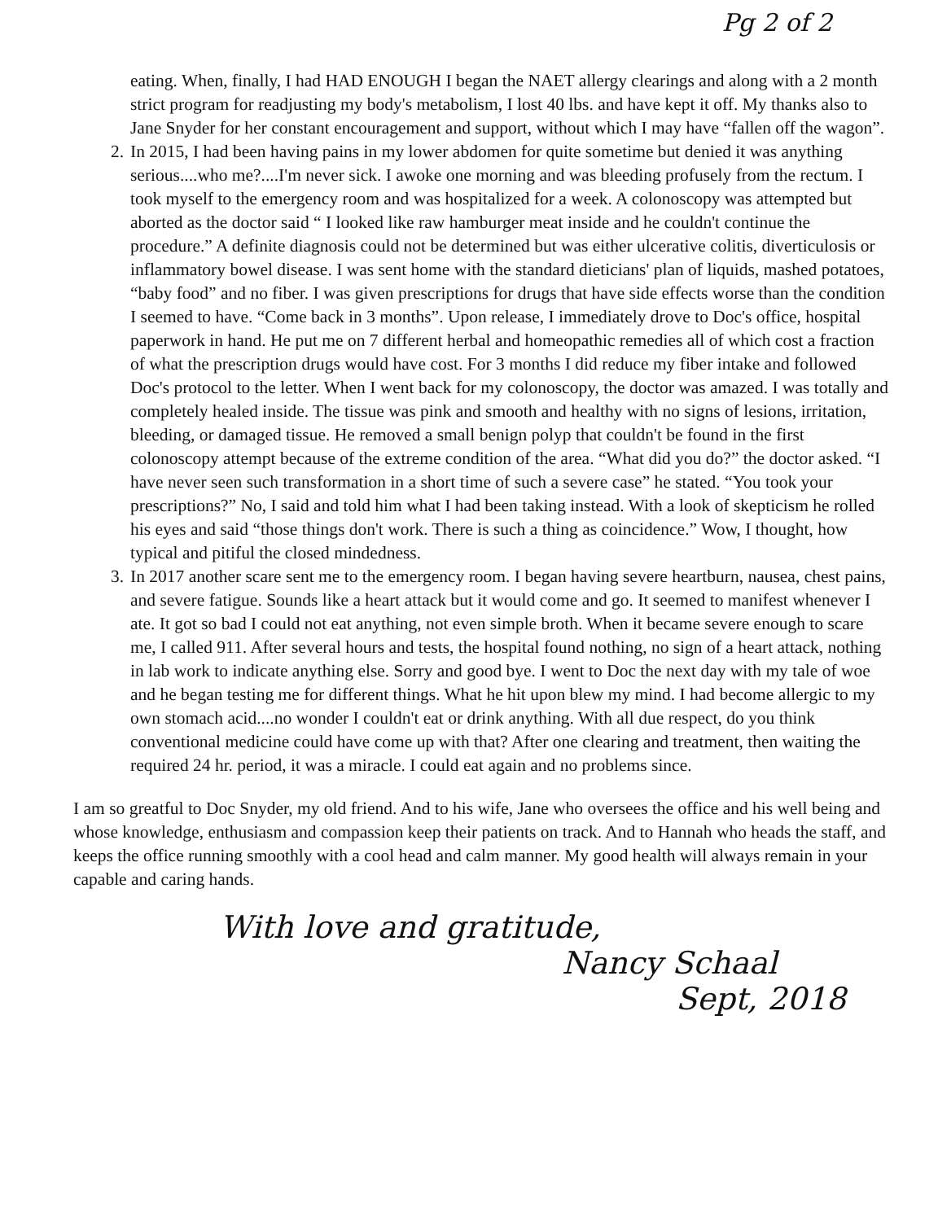Pg 2 of 2
eating. When, finally, I had HAD ENOUGH I began the NAET allergy clearings and along with a 2 month strict program for readjusting my body's metabolism, I lost 40 lbs. and have kept it off. My thanks also to Jane Snyder for her constant encouragement and support, without which I may have “fallen off the wagon”.
2. In 2015, I had been having pains in my lower abdomen for quite sometime but denied it was anything serious....who me?....I'm never sick. I awoke one morning and was bleeding profusely from the rectum. I took myself to the emergency room and was hospitalized for a week. A colonoscopy was attempted but aborted as the doctor said “ I looked like raw hamburger meat inside and he couldn't continue the procedure.” A definite diagnosis could not be determined but was either ulcerative colitis, diverticulosis or inflammatory bowel disease. I was sent home with the standard dieticians' plan of liquids, mashed potatoes, “baby food” and no fiber. I was given prescriptions for drugs that have side effects worse than the condition I seemed to have. “Come back in 3 months”. Upon release, I immediately drove to Doc's office, hospital paperwork in hand. He put me on 7 different herbal and homeopathic remedies all of which cost a fraction of what the prescription drugs would have cost. For 3 months I did reduce my fiber intake and followed Doc's protocol to the letter. When I went back for my colonoscopy, the doctor was amazed. I was totally and completely healed inside. The tissue was pink and smooth and healthy with no signs of lesions, irritation, bleeding, or damaged tissue. He removed a small benign polyp that couldn't be found in the first colonoscopy attempt because of the extreme condition of the area. “What did you do?” the doctor asked. “I have never seen such transformation in a short time of such a severe case” he stated. “You took your prescriptions?” No, I said and told him what I had been taking instead. With a look of skepticism he rolled his eyes and said “those things don't work. There is such a thing as coincidence.” Wow, I thought, how typical and pitiful the closed mindedness.
3. In 2017 another scare sent me to the emergency room. I began having severe heartburn, nausea, chest pains, and severe fatigue. Sounds like a heart attack but it would come and go. It seemed to manifest whenever I ate. It got so bad I could not eat anything, not even simple broth. When it became severe enough to scare me, I called 911. After several hours and tests, the hospital found nothing, no sign of a heart attack, nothing in lab work to indicate anything else. Sorry and good bye. I went to Doc the next day with my tale of woe and he began testing me for different things. What he hit upon blew my mind. I had become allergic to my own stomach acid....no wonder I couldn't eat or drink anything. With all due respect, do you think conventional medicine could have come up with that? After one clearing and treatment, then waiting the required 24 hr. period, it was a miracle. I could eat again and no problems since.
I am so greatful to Doc Snyder, my old friend. And to his wife, Jane who oversees the office and his well being and whose knowledge, enthusiasm and compassion keep their patients on track. And to Hannah who heads the staff, and keeps the office running smoothly with a cool head and calm manner. My good health will always remain in your capable and caring hands.
With love and gratitude,
Nancy Schaal
Sept, 2018